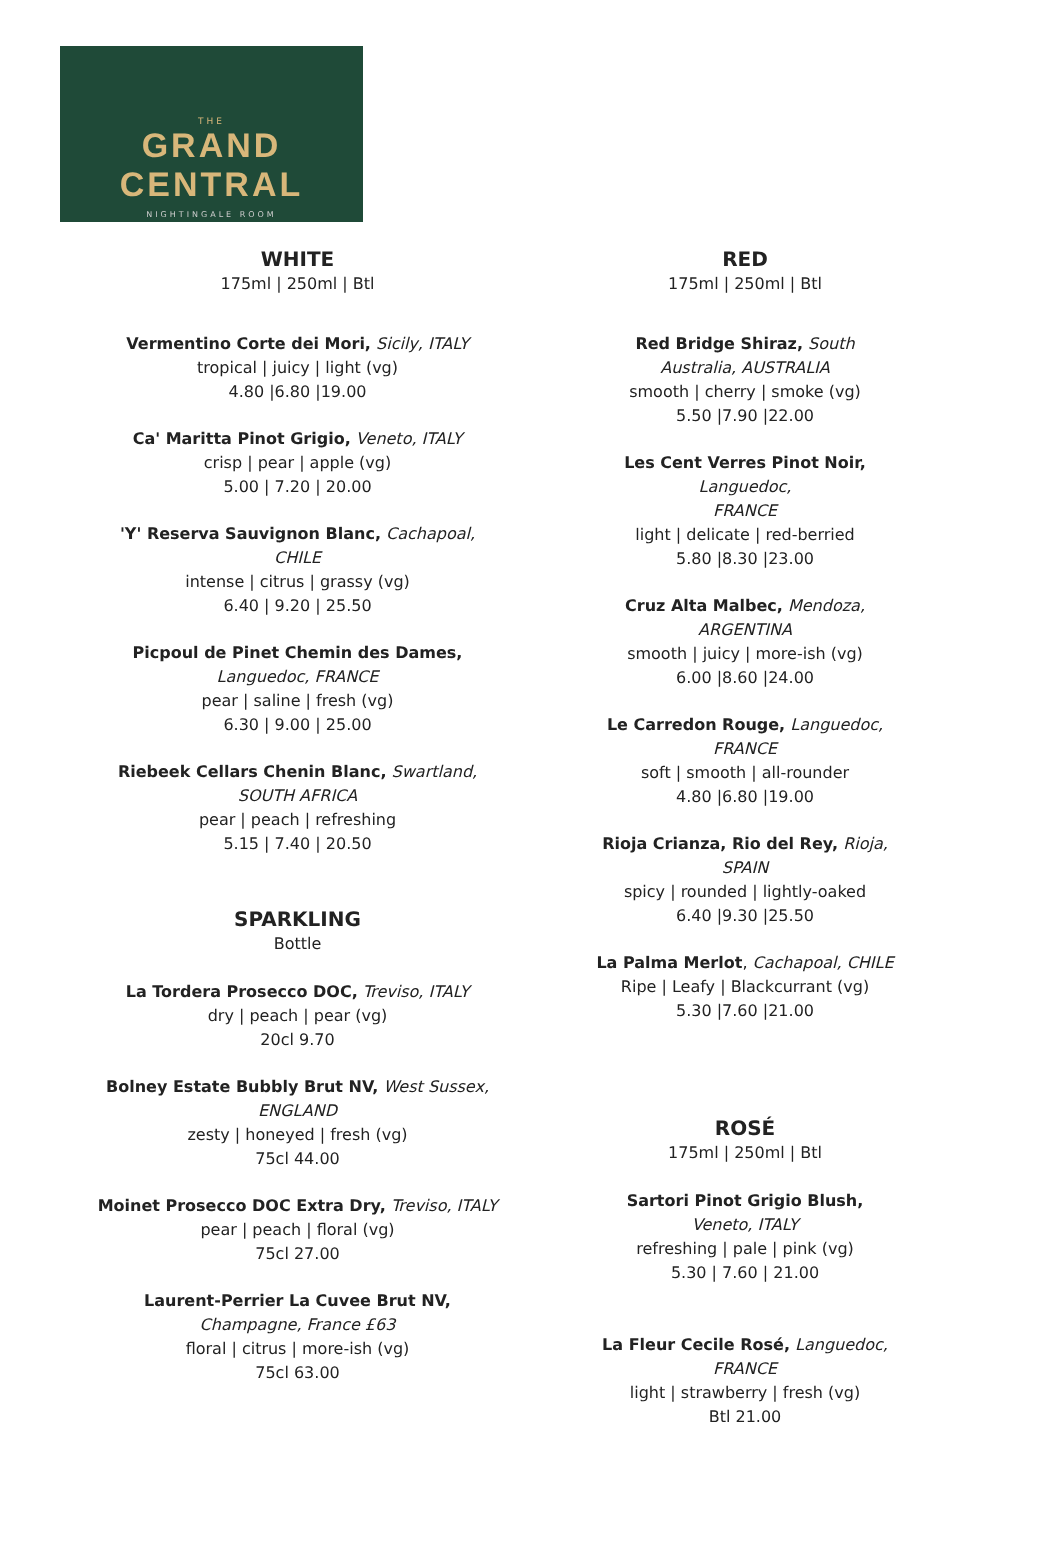THE
GRAND CENTRAL
NIGHTINGALE ROOM
WHITE
175ml | 250ml | Btl
Vermentino Corte dei Mori, Sicily, ITALY
tropical | juicy | light (vg)
4.80 |6.80 |19.00
Ca' Maritta Pinot Grigio, Veneto, ITALY
crisp | pear | apple (vg)
5.00 | 7.20 | 20.00
'Y' Reserva Sauvignon Blanc, Cachapoal,
CHILE
intense | citrus | grassy (vg)
6.40 | 9.20 | 25.50
Picpoul de Pinet Chemin des Dames,
Languedoc, FRANCE
pear | saline | fresh (vg)
6.30 | 9.00 | 25.00
Riebeek Cellars Chenin Blanc, Swartland,
SOUTH AFRICA
pear | peach | refreshing
5.15 | 7.40 | 20.50
SPARKLING
Bottle
La Tordera Prosecco DOC, Treviso, ITALY
dry | peach | pear (vg)
20cl 9.70
Bolney Estate Bubbly Brut NV, West Sussex,
ENGLAND
zesty | honeyed | fresh (vg)
75cl 44.00
Moinet Prosecco DOC Extra Dry, Treviso, ITALY
pear | peach | floral (vg)
75cl 27.00
Laurent-Perrier La Cuvee Brut NV,
Champagne, France £63
floral | citrus | more-ish (vg)
75cl 63.00
RED
175ml | 250ml | Btl
Red Bridge Shiraz, South Australia, AUSTRALIA
smooth | cherry | smoke (vg)
5.50 |7.90 |22.00
Les Cent Verres Pinot Noir, Languedoc,
FRANCE
light | delicate | red-berried
5.80 |8.30 |23.00
Cruz Alta Malbec, Mendoza, ARGENTINA
smooth | juicy | more-ish (vg)
6.00 |8.60 |24.00
Le Carredon Rouge, Languedoc, FRANCE
soft | smooth | all-rounder
4.80 |6.80 |19.00
Rioja Crianza, Rio del Rey, Rioja, SPAIN
spicy | rounded | lightly-oaked
6.40 |9.30 |25.50
La Palma Merlot, Cachapoal, CHILE
Ripe | Leafy | Blackcurrant (vg)
5.30 |7.60 |21.00
ROSÉ
175ml | 250ml | Btl
Sartori Pinot Grigio Blush, Veneto, ITALY
refreshing | pale | pink (vg)
5.30 | 7.60 | 21.00
La Fleur Cecile Rosé, Languedoc, FRANCE
light | strawberry | fresh (vg)
Btl 21.00